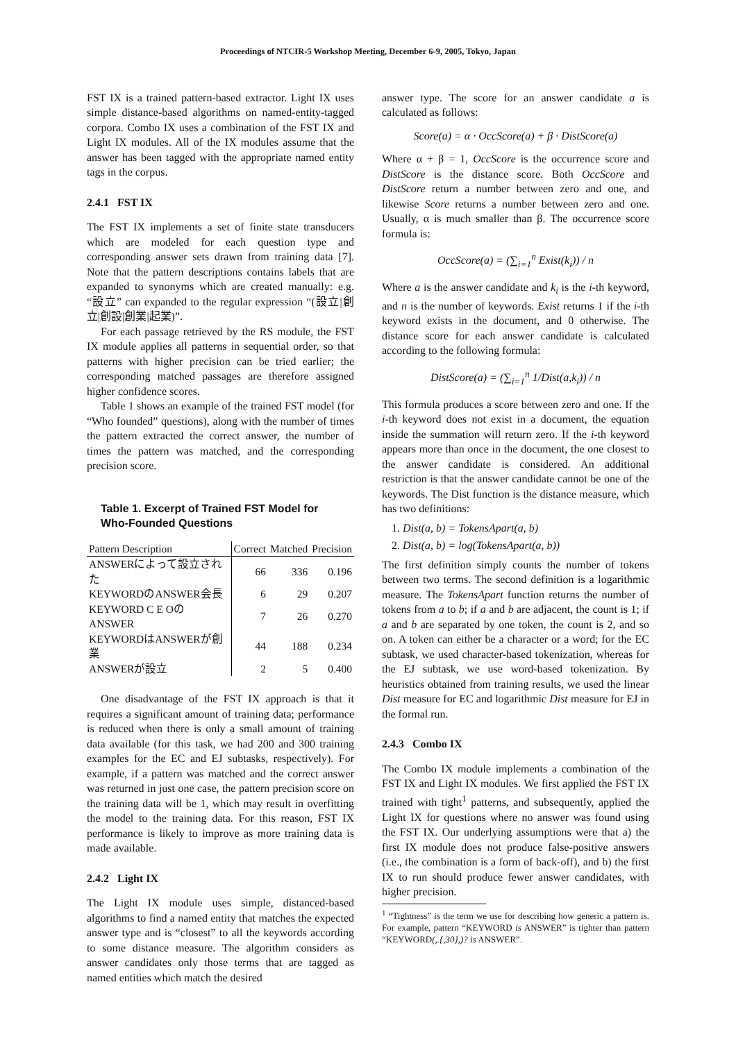Proceedings of NTCIR-5 Workshop Meeting, December 6-9, 2005, Tokyo, Japan
FST IX is a trained pattern-based extractor. Light IX uses simple distance-based algorithms on named-entity-tagged corpora. Combo IX uses a combination of the FST IX and Light IX modules. All of the IX modules assume that the answer has been tagged with the appropriate named entity tags in the corpus.
2.4.1 FST IX
The FST IX implements a set of finite state transducers which are modeled for each question type and corresponding answer sets drawn from training data [7]. Note that the pattern descriptions contains labels that are expanded to synonyms which are created manually: e.g. “設立” can expanded to the regular expression “(設立|創立|創設|創業|起業)”.
For each passage retrieved by the RS module, the FST IX module applies all patterns in sequential order, so that patterns with higher precision can be tried earlier; the corresponding matched passages are therefore assigned higher confidence scores.
Table 1 shows an example of the trained FST model (for “Who founded” questions), along with the number of times the pattern extracted the correct answer, the number of times the pattern was matched, and the corresponding precision score.
Table 1. Excerpt of Trained FST Model for Who-Founded Questions
| Pattern Description | Correct | Matched | Precision |
| --- | --- | --- | --- |
| ANSWERによって設立された | 66 | 336 | 0.196 |
| KEYWORDのANSWER会長 | 6 | 29 | 0.207 |
| KEYWORD C E OのANSWER | 7 | 26 | 0.270 |
| KEYWORDはANSWERが創業 | 44 | 188 | 0.234 |
| ANSWERが設立 | 2 | 5 | 0.400 |
One disadvantage of the FST IX approach is that it requires a significant amount of training data; performance is reduced when there is only a small amount of training data available (for this task, we had 200 and 300 training examples for the EC and EJ subtasks, respectively). For example, if a pattern was matched and the correct answer was returned in just one case, the pattern precision score on the training data will be 1, which may result in overfitting the model to the training data. For this reason, FST IX performance is likely to improve as more training data is made available.
2.4.2 Light IX
The Light IX module uses simple, distanced-based algorithms to find a named entity that matches the expected answer type and is “closest” to all the keywords according to some distance measure. The algorithm considers as answer candidates only those terms that are tagged as named entities which match the desired
answer type. The score for an answer candidate a is calculated as follows:
Score(a) = α · OccScore(a) + β · DistScore(a)
Where α + β = 1, OccScore is the occurrence score and DistScore is the distance score. Both OccScore and DistScore return a number between zero and one, and likewise Score returns a number between zero and one. Usually, α is much smaller than β. The occurrence score formula is:
OccScore(a) = (∑<sub>i=1</sub><sup>n</sup> Exist(k<sub>i</sub>)) / n
Where a is the answer candidate and k<sub>i</sub> is the i-th keyword, and n is the number of keywords. Exist returns 1 if the i-th keyword exists in the document, and 0 otherwise. The distance score for each answer candidate is calculated according to the following formula:
DistScore(a) = (∑<sub>i=1</sub><sup>n</sup> 1/Dist(a,k<sub>i</sub>)) / n
This formula produces a score between zero and one. If the i-th keyword does not exist in a document, the equation inside the summation will return zero. If the i-th keyword appears more than once in the document, the one closest to the answer candidate is considered. An additional restriction is that the answer candidate cannot be one of the keywords. The Dist function is the distance measure, which has two definitions:
1. Dist(a, b) = TokensApart(a, b)
2. Dist(a, b) = log(TokensApart(a, b))
The first definition simply counts the number of tokens between two terms. The second definition is a logarithmic measure. The TokensApart function returns the number of tokens from a to b; if a and b are adjacent, the count is 1; if a and b are separated by one token, the count is 2, and so on. A token can either be a character or a word; for the EC subtask, we used character-based tokenization, whereas for the EJ subtask, we use word-based tokenization. By heuristics obtained from training results, we used the linear Dist measure for EC and logarithmic Dist measure for EJ in the formal run.
2.4.3 Combo IX
The Combo IX module implements a combination of the FST IX and Light IX modules. We first applied the FST IX trained with tight<sup>1</sup> patterns, and subsequently, applied the Light IX for questions where no answer was found using the FST IX. Our underlying assumptions were that a) the first IX module does not produce false-positive answers (i.e., the combination is a form of back-off), and b) the first IX to run should produce fewer answer candidates, with higher precision.
<sup>1</sup> “Tightness” is the term we use for describing how generic a pattern is. For example, pattern “KEYWORD is ANSWER” is tighter than pattern “KEYWORD(,.{,30},)? is ANSWER”.